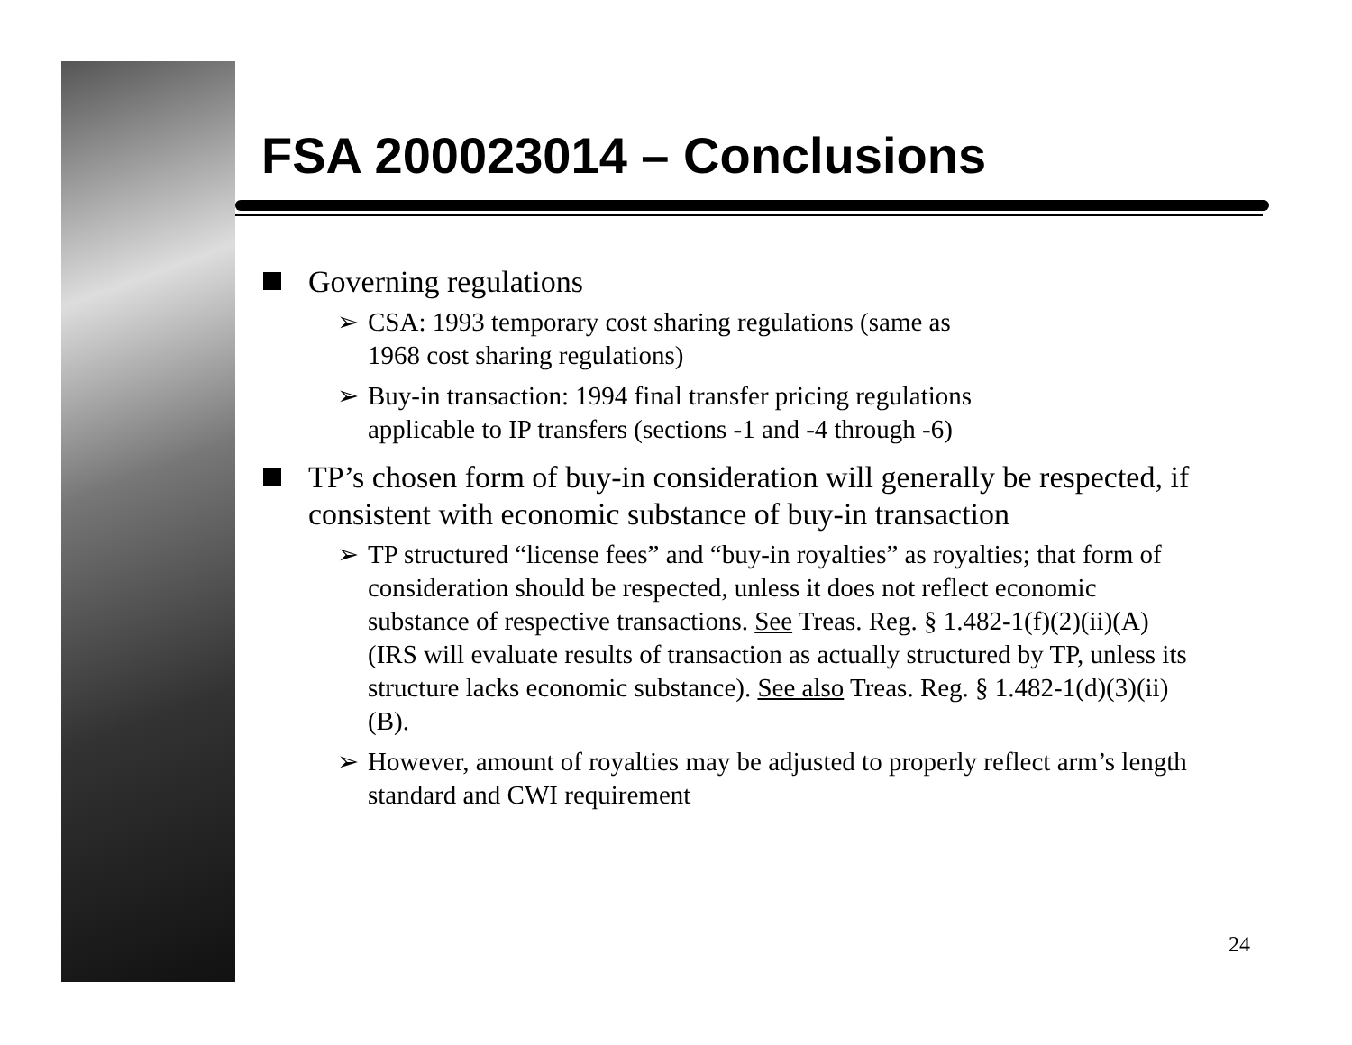FSA 200023014 – Conclusions
Governing regulations
➢ CSA: 1993 temporary cost sharing regulations (same as
1968 cost sharing regulations)
➢ Buy-in transaction: 1994 final transfer pricing regulations
applicable to IP transfers (sections -1 and -4 through -6)
TP’s chosen form of buy-in consideration will generally be respected, if consistent with economic substance of buy-in transaction
➢ TP structured “license fees” and “buy-in royalties” as royalties; that form of consideration should be respected, unless it does not reflect economic substance of respective transactions. See Treas. Reg. § 1.482-1(f)(2)(ii)(A) (IRS will evaluate results of transaction as actually structured by TP, unless its structure lacks economic substance). See also Treas. Reg. § 1.482-1(d)(3)(ii)(B).
➢ However, amount of royalties may be adjusted to properly reflect arm’s length standard and CWI requirement
24